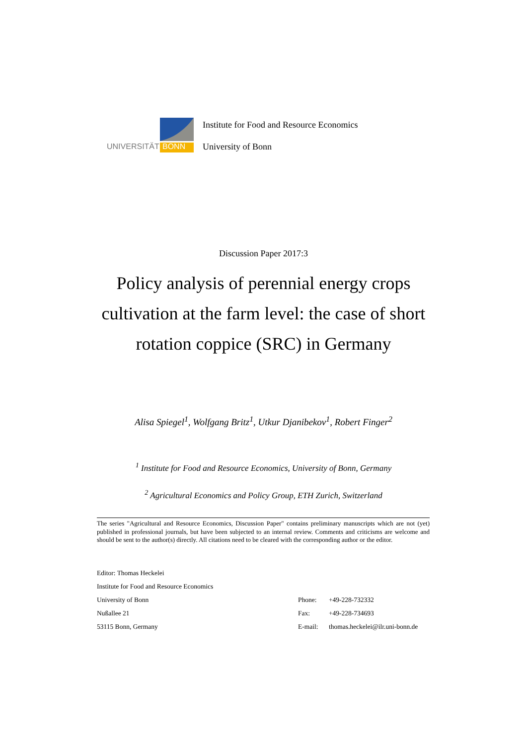UNIVERSITÄT BONN
Institute for Food and Resource Economics
University of Bonn
Discussion Paper 2017:3
Policy analysis of perennial energy crops
cultivation at the farm level: the case of short
rotation coppice (SRC) in Germany
Alisa Spiegel<sup>1</sup>, Wolfgang Britz<sup>1</sup>, Utkur Djanibekov<sup>1</sup>, Robert Finger<sup>2</sup>
<sup>1</sup> Institute for Food and Resource Economics, University of Bonn, Germany
<sup>2</sup> Agricultural Economics and Policy Group, ETH Zurich, Switzerland
The series "Agricultural and Resource Economics, Discussion Paper" contains preliminary manuscripts which are not (yet) published in professional journals, but have been subjected to an internal review. Comments and criticisms are welcome and should be sent to the author(s) directly. All citations need to be cleared with the corresponding author or the editor.
Editor: Thomas Heckelei
Institute for Food and Resource Economics
University of Bonn Phone: +49-228-732332
Nußallee 21 Fax: +49-228-734693
53115 Bonn, Germany E-mail: thomas.heckelei@ilr.uni-bonn.de